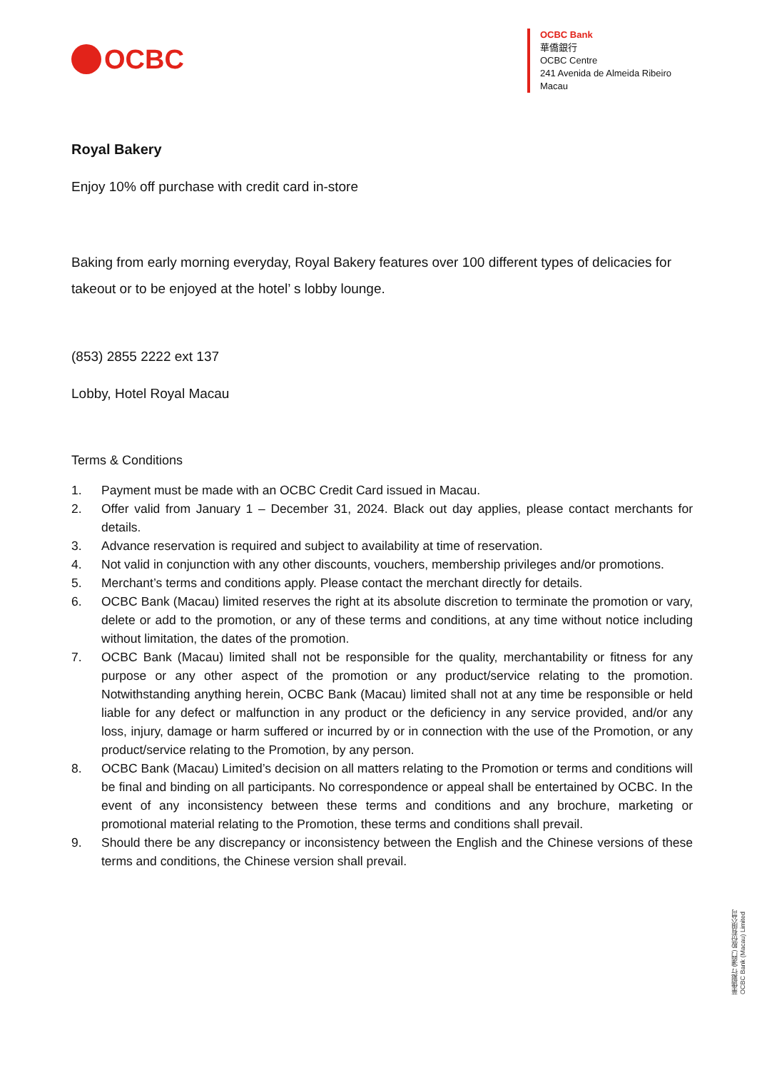OCBC
OCBC Bank
華僑銀行
OCBC Centre
241 Avenida de Almeida Ribeiro
Macau
Royal Bakery
Enjoy 10% off purchase with credit card in-store
Baking from early morning everyday, Royal Bakery features over 100 different types of delicacies for takeout or to be enjoyed at the hotel’ s lobby lounge.
(853) 2855 2222 ext 137
Lobby, Hotel Royal Macau
Terms & Conditions
1. Payment must be made with an OCBC Credit Card issued in Macau.
2. Offer valid from January 1 – December 31, 2024. Black out day applies, please contact merchants for details.
3. Advance reservation is required and subject to availability at time of reservation.
4. Not valid in conjunction with any other discounts, vouchers, membership privileges and/or promotions.
5. Merchant’s terms and conditions apply. Please contact the merchant directly for details.
6. OCBC Bank (Macau) limited reserves the right at its absolute discretion to terminate the promotion or vary, delete or add to the promotion, or any of these terms and conditions, at any time without notice including without limitation, the dates of the promotion.
7. OCBC Bank (Macau) limited shall not be responsible for the quality, merchantability or fitness for any purpose or any other aspect of the promotion or any product/service relating to the promotion. Notwithstanding anything herein, OCBC Bank (Macau) limited shall not at any time be responsible or held liable for any defect or malfunction in any product or the deficiency in any service provided, and/or any loss, injury, damage or harm suffered or incurred by or in connection with the use of the Promotion, or any product/service relating to the Promotion, by any person.
8. OCBC Bank (Macau) Limited’s decision on all matters relating to the Promotion or terms and conditions will be final and binding on all participants. No correspondence or appeal shall be entertained by OCBC. In the event of any inconsistency between these terms and conditions and any brochure, marketing or promotional material relating to the Promotion, these terms and conditions shall prevail.
9. Should there be any discrepancy or inconsistency between the English and the Chinese versions of these terms and conditions, the Chinese version shall prevail.
華僑銀行 (澳門) 股份有限公司
OCBC Bank (Macau) Limited